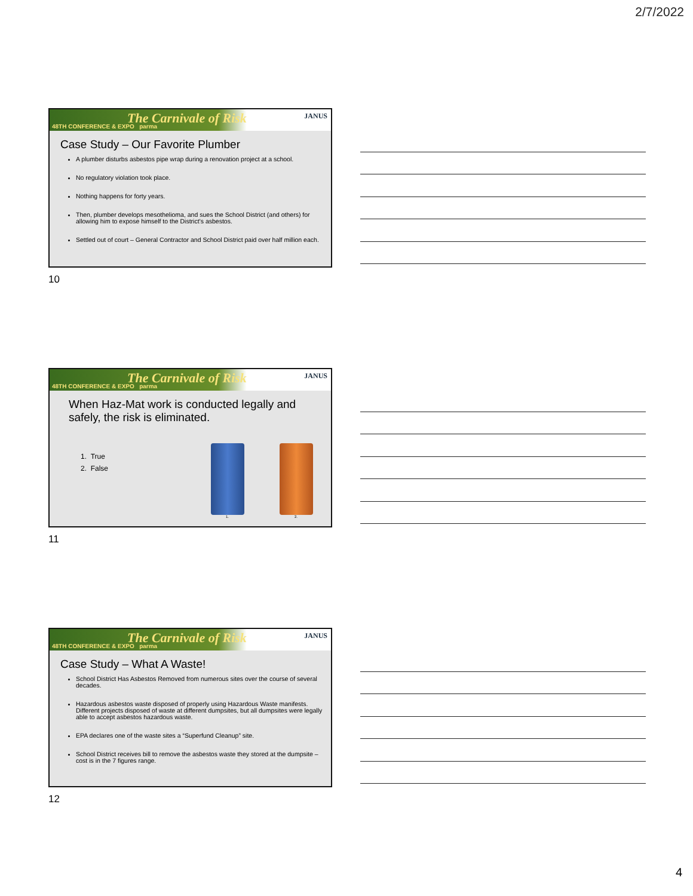2/7/2022
The Carnivale of Risk 48TH CONFERENCE & EXPO parma
JANUS
Case Study – Our Favorite Plumber
A plumber disturbs asbestos pipe wrap during a renovation project at a school.
No regulatory violation took place.
Nothing happens for forty years.
Then, plumber develops mesothelioma, and sues the School District (and others) for allowing him to expose himself to the District’s asbestos.
Settled out of court – General Contractor and School District paid over half million each.
10
The Carnivale of Risk 48TH CONFERENCE & EXPO parma
JANUS
When Haz-Mat work is conducted legally and safely, the risk is eliminated.
1. True
2. False
1. 2.
11
The Carnivale of Risk 48TH CONFERENCE & EXPO parma
JANUS
Case Study – What A Waste!
School District Has Asbestos Removed from numerous sites over the course of several decades.
Hazardous asbestos waste disposed of properly using Hazardous Waste manifests. Different projects disposed of waste at different dumpsites, but all dumpsites were legally able to accept asbestos hazardous waste.
EPA declares one of the waste sites a “Superfund Cleanup” site.
School District receives bill to remove the asbestos waste they stored at the dumpsite – cost is in the 7 figures range.
12
4